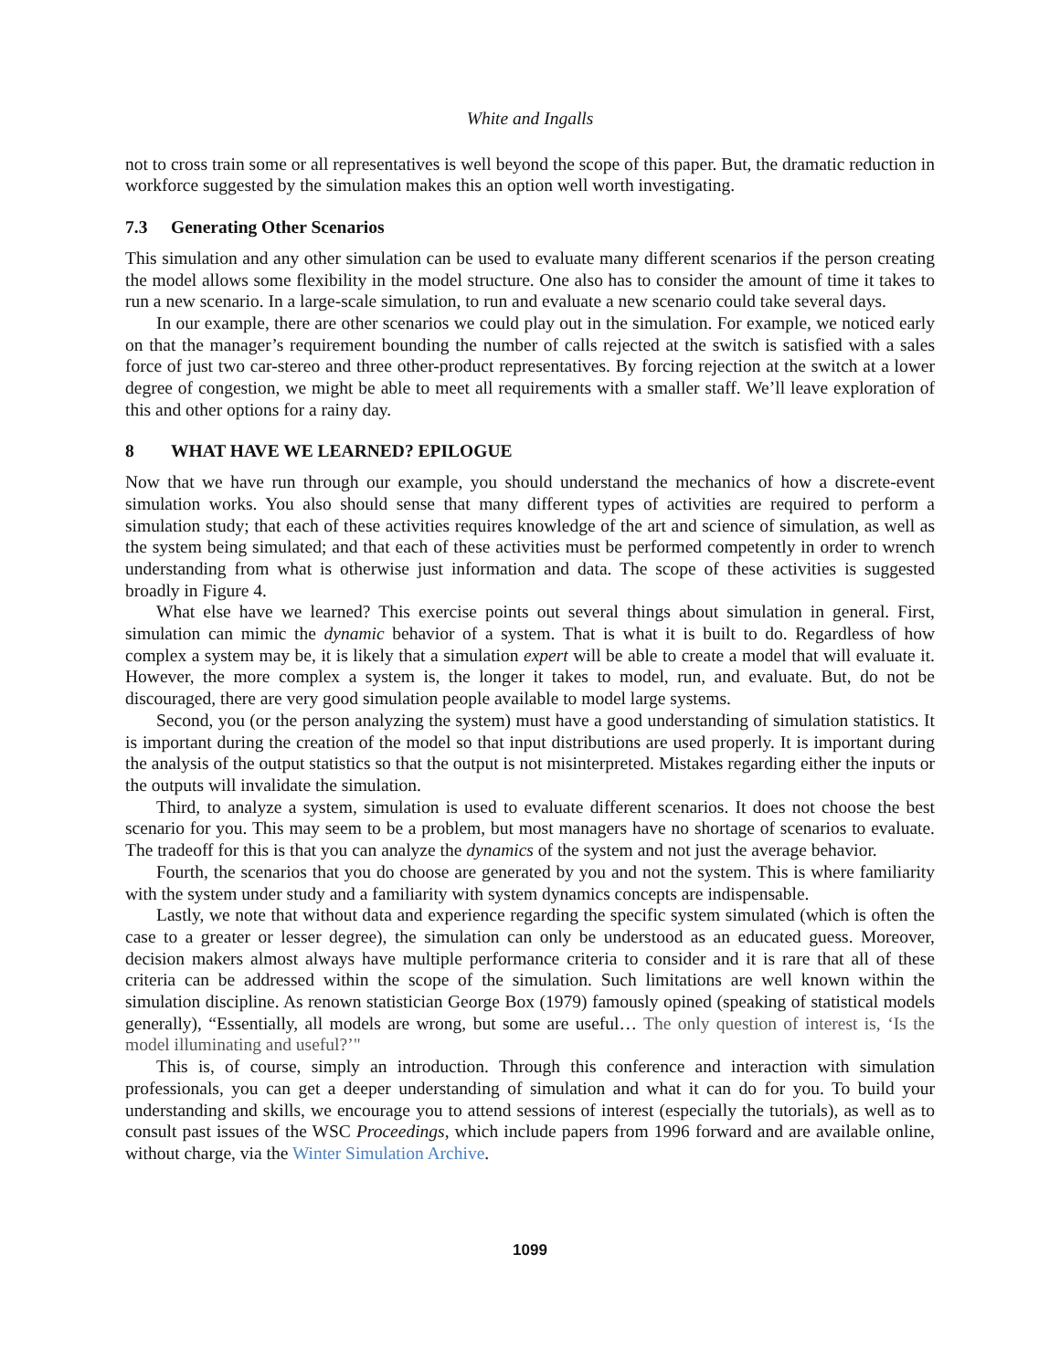White and Ingalls
not to cross train some or all representatives is well beyond the scope of this paper. But, the dramatic reduction in workforce suggested by the simulation makes this an option well worth investigating.
7.3 Generating Other Scenarios
This simulation and any other simulation can be used to evaluate many different scenarios if the person creating the model allows some flexibility in the model structure. One also has to consider the amount of time it takes to run a new scenario. In a large-scale simulation, to run and evaluate a new scenario could take several days.
In our example, there are other scenarios we could play out in the simulation. For example, we noticed early on that the manager’s requirement bounding the number of calls rejected at the switch is satisfied with a sales force of just two car-stereo and three other-product representatives. By forcing rejection at the switch at a lower degree of congestion, we might be able to meet all requirements with a smaller staff. We’ll leave exploration of this and other options for a rainy day.
8 WHAT HAVE WE LEARNED? EPILOGUE
Now that we have run through our example, you should understand the mechanics of how a discrete-event simulation works. You also should sense that many different types of activities are required to perform a simulation study; that each of these activities requires knowledge of the art and science of simulation, as well as the system being simulated; and that each of these activities must be performed competently in order to wrench understanding from what is otherwise just information and data. The scope of these activities is suggested broadly in Figure 4.
What else have we learned? This exercise points out several things about simulation in general. First, simulation can mimic the dynamic behavior of a system. That is what it is built to do. Regardless of how complex a system may be, it is likely that a simulation expert will be able to create a model that will evaluate it. However, the more complex a system is, the longer it takes to model, run, and evaluate. But, do not be discouraged, there are very good simulation people available to model large systems.
Second, you (or the person analyzing the system) must have a good understanding of simulation statistics. It is important during the creation of the model so that input distributions are used properly. It is important during the analysis of the output statistics so that the output is not misinterpreted. Mistakes regarding either the inputs or the outputs will invalidate the simulation.
Third, to analyze a system, simulation is used to evaluate different scenarios. It does not choose the best scenario for you. This may seem to be a problem, but most managers have no shortage of scenarios to evaluate. The tradeoff for this is that you can analyze the dynamics of the system and not just the average behavior.
Fourth, the scenarios that you do choose are generated by you and not the system. This is where familiarity with the system under study and a familiarity with system dynamics concepts are indispensable.
Lastly, we note that without data and experience regarding the specific system simulated (which is often the case to a greater or lesser degree), the simulation can only be understood as an educated guess. Moreover, decision makers almost always have multiple performance criteria to consider and it is rare that all of these criteria can be addressed within the scope of the simulation. Such limitations are well known within the simulation discipline. As renown statistician George Box (1979) famously opined (speaking of statistical models generally), “Essentially, all models are wrong, but some are useful… The only question of interest is, ‘Is the model illuminating and useful?’"
This is, of course, simply an introduction. Through this conference and interaction with simulation professionals, you can get a deeper understanding of simulation and what it can do for you. To build your understanding and skills, we encourage you to attend sessions of interest (especially the tutorials), as well as to consult past issues of the WSC Proceedings, which include papers from 1996 forward and are available online, without charge, via the Winter Simulation Archive.
1099